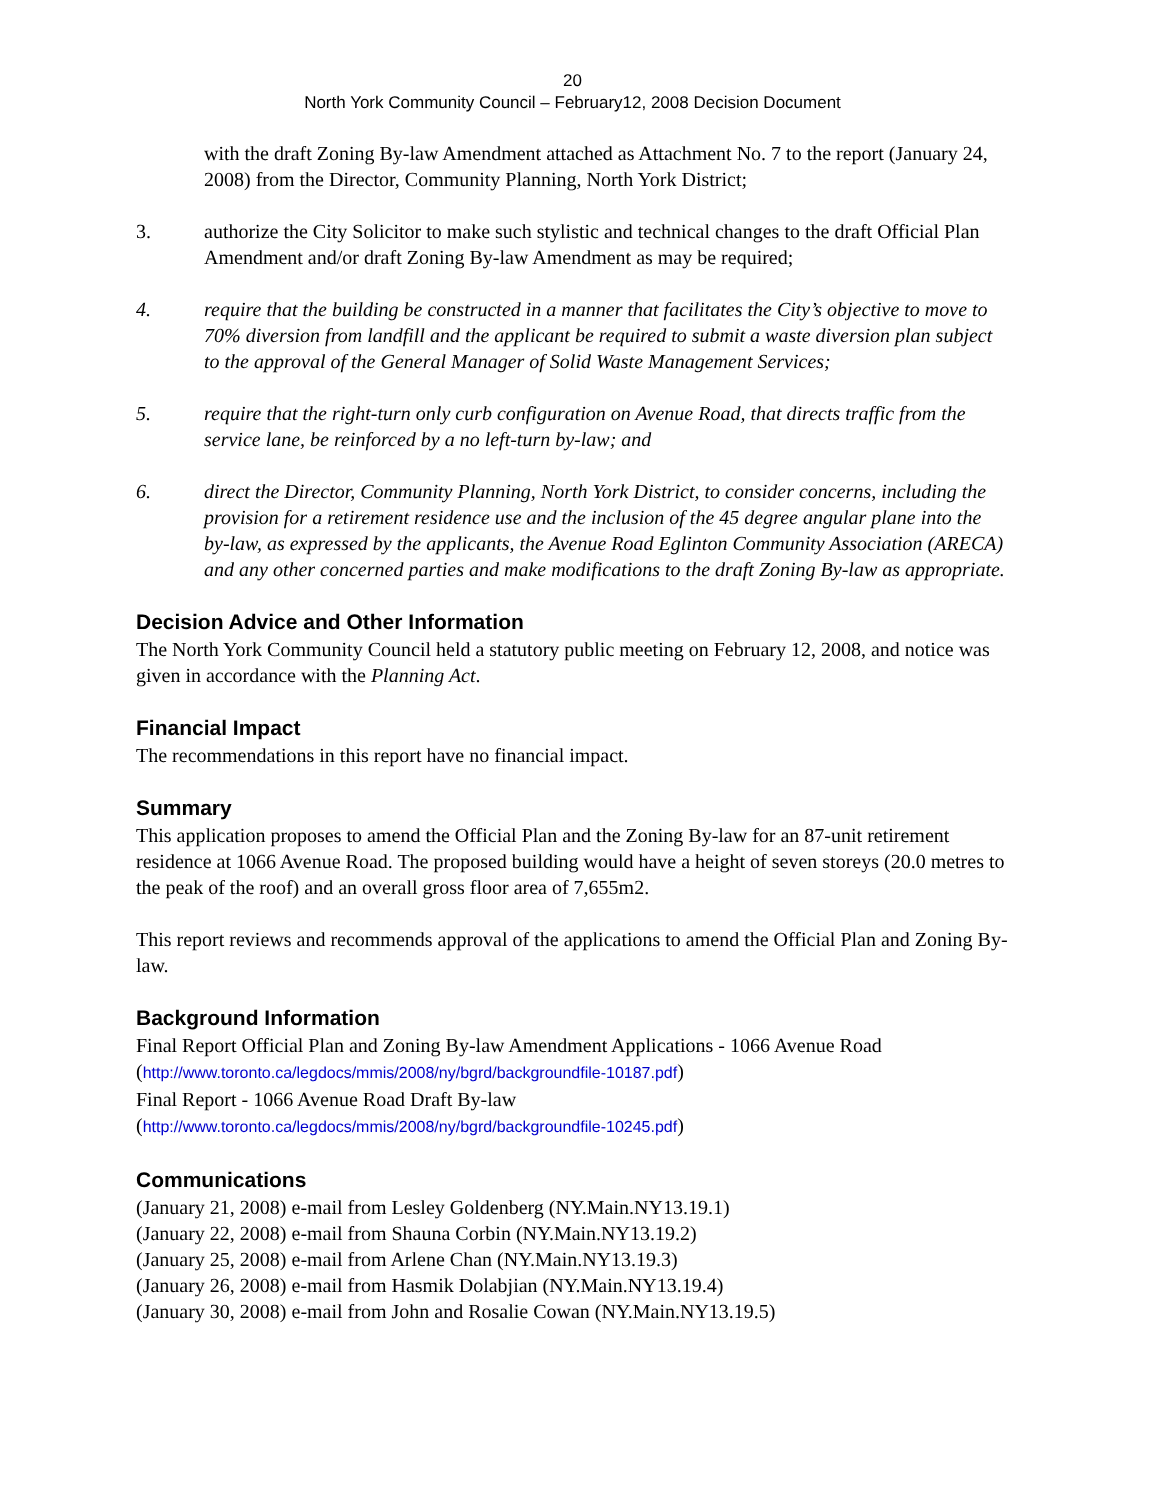20
North York Community Council – February12, 2008 Decision Document
with the draft Zoning By-law Amendment attached as Attachment No. 7 to the report (January 24, 2008) from the Director, Community Planning, North York District;
3. authorize the City Solicitor to make such stylistic and technical changes to the draft Official Plan Amendment and/or draft Zoning By-law Amendment as may be required;
4. require that the building be constructed in a manner that facilitates the City’s objective to move to 70% diversion from landfill and the applicant be required to submit a waste diversion plan subject to the approval of the General Manager of Solid Waste Management Services;
5. require that the right-turn only curb configuration on Avenue Road, that directs traffic from the service lane, be reinforced by a no left-turn by-law; and
6. direct the Director, Community Planning, North York District, to consider concerns, including the provision for a retirement residence use and the inclusion of the 45 degree angular plane into the by-law, as expressed by the applicants, the Avenue Road Eglinton Community Association (ARECA) and any other concerned parties and make modifications to the draft Zoning By-law as appropriate.
Decision Advice and Other Information
The North York Community Council held a statutory public meeting on February 12, 2008, and notice was given in accordance with the Planning Act.
Financial Impact
The recommendations in this report have no financial impact.
Summary
This application proposes to amend the Official Plan and the Zoning By-law for an 87-unit retirement residence at 1066 Avenue Road. The proposed building would have a height of seven storeys (20.0 metres to the peak of the roof) and an overall gross floor area of 7,655m2.
This report reviews and recommends approval of the applications to amend the Official Plan and Zoning By-law.
Background Information
Final Report Official Plan and Zoning By-law Amendment Applications - 1066 Avenue Road
(http://www.toronto.ca/legdocs/mmis/2008/ny/bgrd/backgroundfile-10187.pdf)
Final Report - 1066 Avenue Road Draft By-law
(http://www.toronto.ca/legdocs/mmis/2008/ny/bgrd/backgroundfile-10245.pdf)
Communications
(January 21, 2008) e-mail from Lesley Goldenberg (NY.Main.NY13.19.1)
(January 22, 2008) e-mail from Shauna Corbin (NY.Main.NY13.19.2)
(January 25, 2008) e-mail from Arlene Chan (NY.Main.NY13.19.3)
(January 26, 2008) e-mail from Hasmik Dolabjian (NY.Main.NY13.19.4)
(January 30, 2008) e-mail from John and Rosalie Cowan (NY.Main.NY13.19.5)